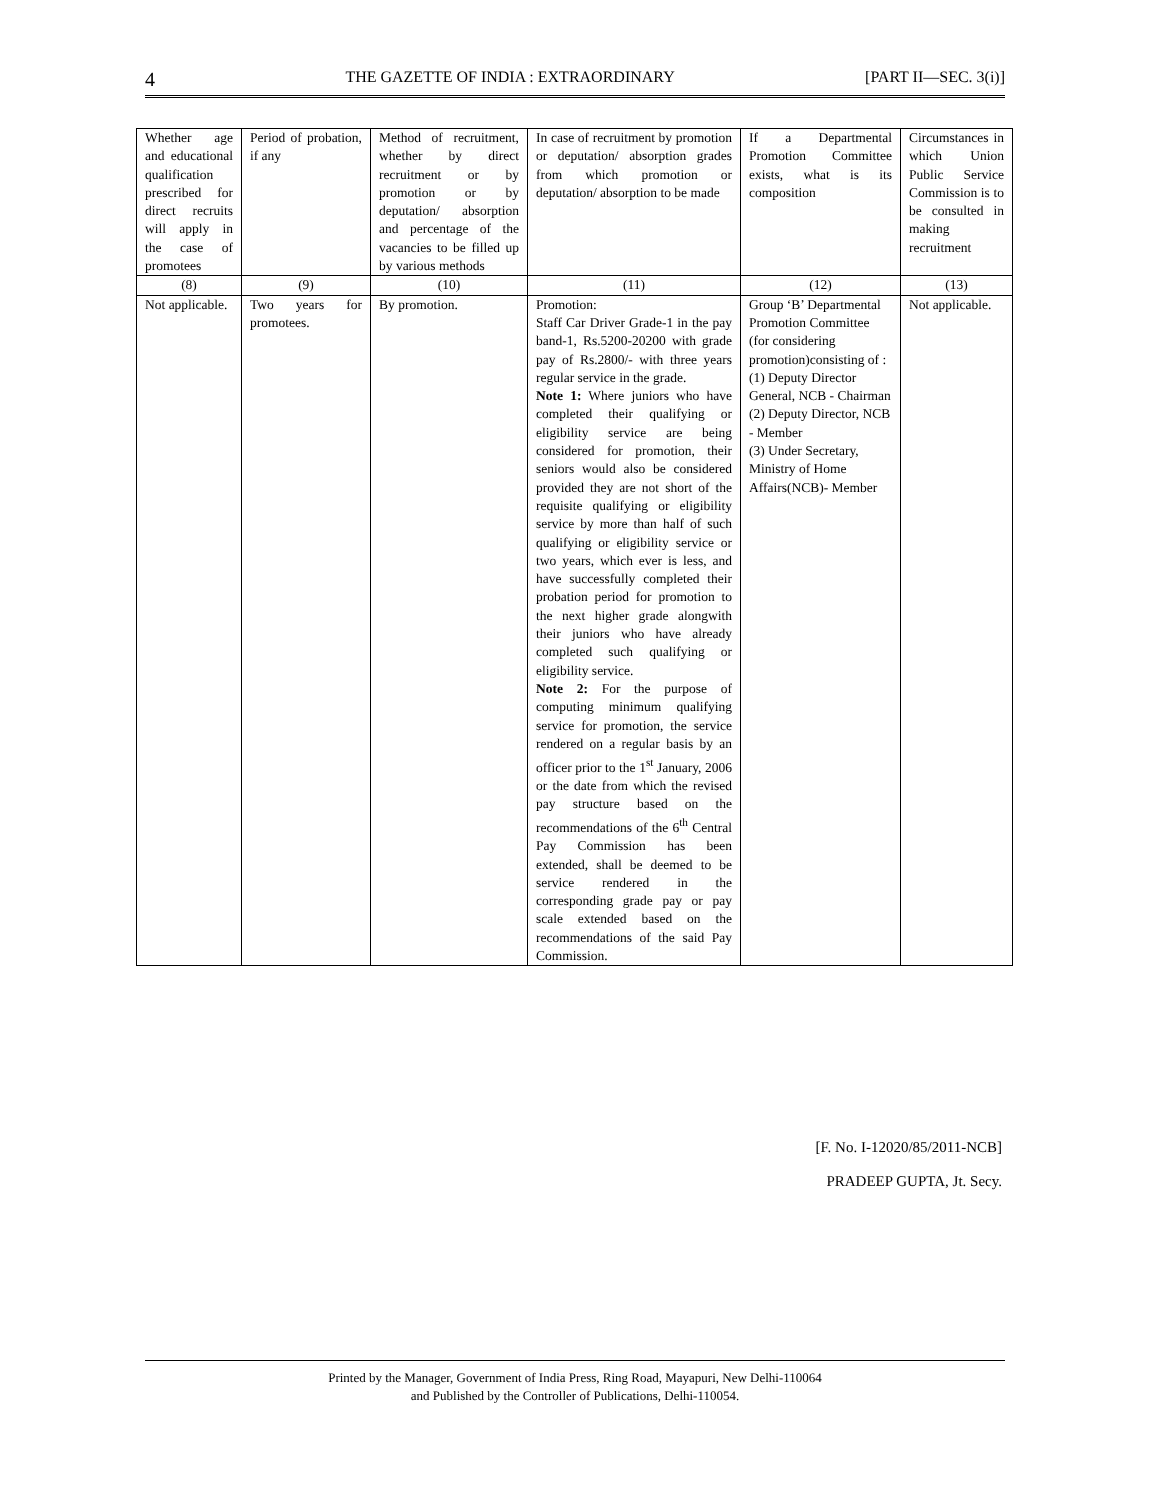4 THE GAZETTE OF INDIA : EXTRAORDINARY [PART II—SEC. 3(i)]
| Whether age and educational qualification prescribed for direct recruits will apply in the case of promotees | Period of probation, if any | Method of recruitment, whether by direct recruitment or by promotion or by deputation/ absorption and percentage of the vacancies to be filled up by various methods | In case of recruitment by promotion or deputation/ absorption grades from which promotion or deputation/ absorption to be made | If a Departmental Promotion Committee exists, what is its composition | Circumstances in which Union Public Service Commission is to be consulted in making recruitment |
| --- | --- | --- | --- | --- | --- |
| (8) | (9) | (10) | (11) | (12) | (13) |
| Not applicable. | Two years for promotees. | By promotion. | Promotion: Staff Car Driver Grade-1 in the pay band-1, Rs.5200-20200 with grade pay of Rs.2800/- with three years regular service in the grade. Note 1: Where juniors who have completed their qualifying or eligibility service are being considered for promotion, their seniors would also be considered provided they are not short of the requisite qualifying or eligibility service by more than half of such qualifying or eligibility service or two years, which ever is less, and have successfully completed their probation period for promotion to the next higher grade alongwith their juniors who have already completed such qualifying or eligibility service. Note 2: For the purpose of computing minimum qualifying service for promotion, the service rendered on a regular basis by an officer prior to the 1<sup>st</sup> January, 2006 or the date from which the revised pay structure based on the recommendations of the 6<sup>th</sup> Central Pay Commission has been extended, shall be deemed to be service rendered in the corresponding grade pay or pay scale extended based on the recommendations of the said Pay Commission. | Group ‘B’ Departmental Promotion Committee (for considering promotion)consisting of : (1) Deputy Director General, NCB - Chairman (2) Deputy Director, NCB - Member (3) Under Secretary, Ministry of Home Affairs(NCB)- Member | Not applicable. |
[F. No. I-12020/85/2011-NCB]
PRADEEP GUPTA, Jt. Secy.
Printed by the Manager, Government of India Press, Ring Road, Mayapuri, New Delhi-110064
and Published by the Controller of Publications, Delhi-110054.